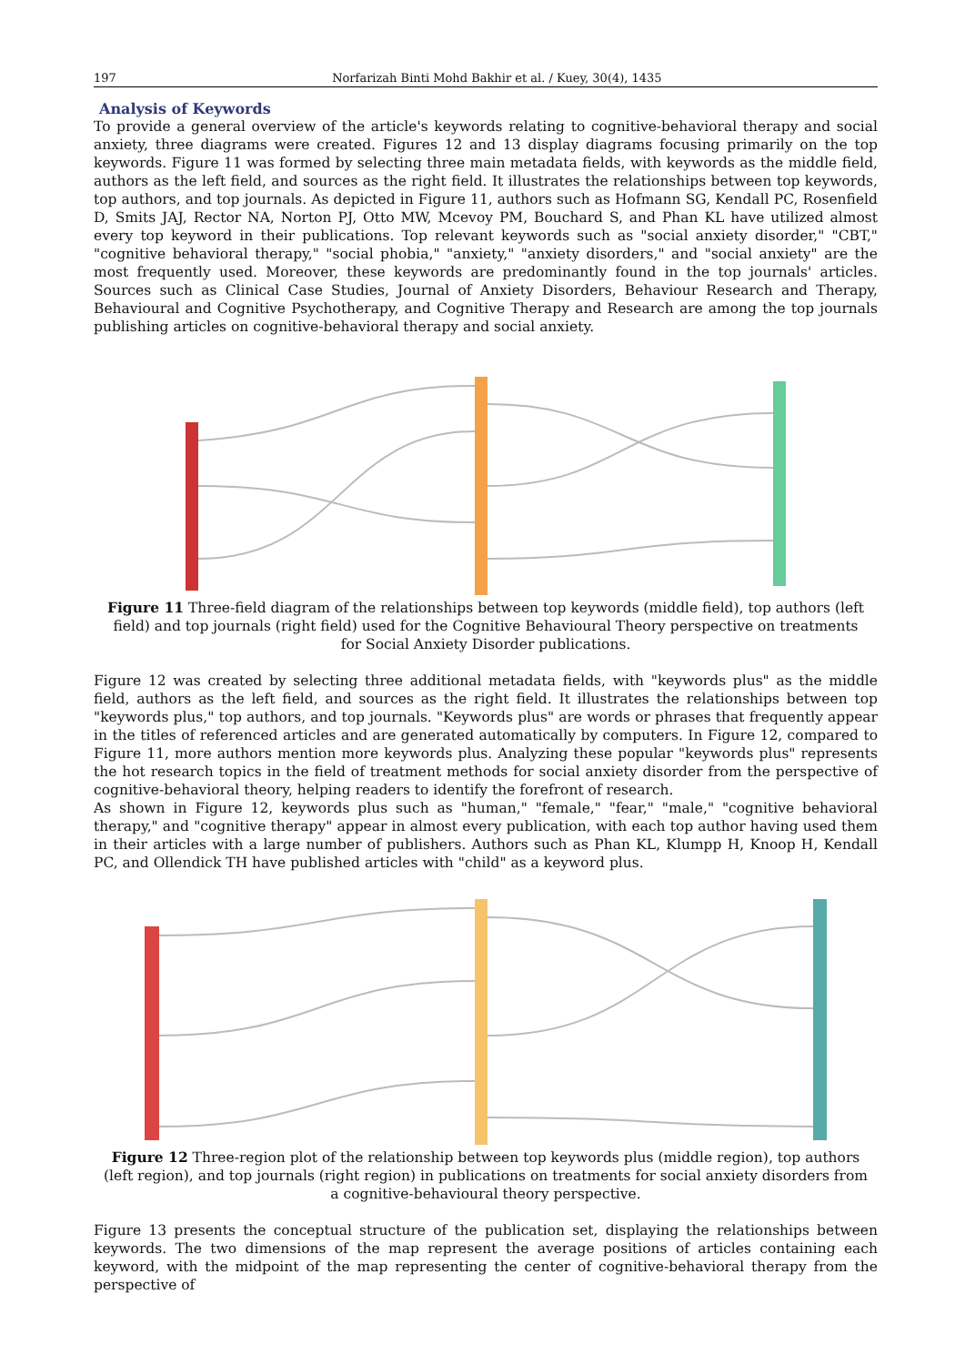197 Norfarizah Binti Mohd Bakhir et al. / Kuey, 30(4), 1435
Analysis of Keywords
To provide a general overview of the article's keywords relating to cognitive-behavioral therapy and social anxiety, three diagrams were created. Figures 12 and 13 display diagrams focusing primarily on the top keywords. Figure 11 was formed by selecting three main metadata fields, with keywords as the middle field, authors as the left field, and sources as the right field. It illustrates the relationships between top keywords, top authors, and top journals. As depicted in Figure 11, authors such as Hofmann SG, Kendall PC, Rosenfield D, Smits JAJ, Rector NA, Norton PJ, Otto MW, Mcevoy PM, Bouchard S, and Phan KL have utilized almost every top keyword in their publications. Top relevant keywords such as "social anxiety disorder," "CBT," "cognitive behavioral therapy," "social phobia," "anxiety," "anxiety disorders," and "social anxiety" are the most frequently used. Moreover, these keywords are predominantly found in the top journals' articles. Sources such as Clinical Case Studies, Journal of Anxiety Disorders, Behaviour Research and Therapy, Behavioural and Cognitive Psychotherapy, and Cognitive Therapy and Research are among the top journals publishing articles on cognitive-behavioral therapy and social anxiety.
Figure 11 Three-field diagram of the relationships between top keywords (middle field), top authors (left field) and top journals (right field) used for the Cognitive Behavioural Theory perspective on treatments for Social Anxiety Disorder publications.
Figure 12 was created by selecting three additional metadata fields, with "keywords plus" as the middle field, authors as the left field, and sources as the right field. It illustrates the relationships between top "keywords plus," top authors, and top journals. "Keywords plus" are words or phrases that frequently appear in the titles of referenced articles and are generated automatically by computers. In Figure 12, compared to Figure 11, more authors mention more keywords plus. Analyzing these popular "keywords plus" represents the hot research topics in the field of treatment methods for social anxiety disorder from the perspective of cognitive-behavioral theory, helping readers to identify the forefront of research.
As shown in Figure 12, keywords plus such as "human," "female," "fear," "male," "cognitive behavioral therapy," and "cognitive therapy" appear in almost every publication, with each top author having used them in their articles with a large number of publishers. Authors such as Phan KL, Klumpp H, Knoop H, Kendall PC, and Ollendick TH have published articles with "child" as a keyword plus.
Figure 12 Three-region plot of the relationship between top keywords plus (middle region), top authors (left region), and top journals (right region) in publications on treatments for social anxiety disorders from a cognitive-behavioural theory perspective.
Figure 13 presents the conceptual structure of the publication set, displaying the relationships between keywords. The two dimensions of the map represent the average positions of articles containing each keyword, with the midpoint of the map representing the center of cognitive-behavioral therapy from the perspective of